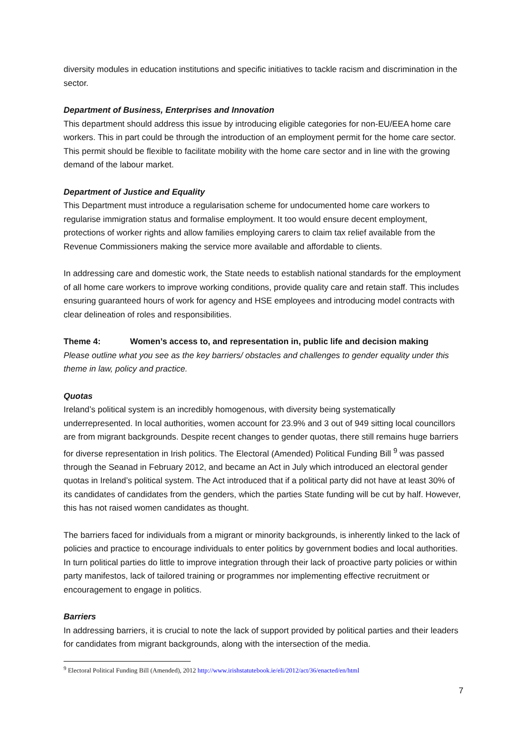diversity modules in education institutions and specific initiatives to tackle racism and discrimination in the sector.
Department of Business, Enterprises and Innovation
This department should address this issue by introducing eligible categories for non-EU/EEA home care workers. This in part could be through the introduction of an employment permit for the home care sector. This permit should be flexible to facilitate mobility with the home care sector and in line with the growing demand of the labour market.
Department of Justice and Equality
This Department must introduce a regularisation scheme for undocumented home care workers to regularise immigration status and formalise employment. It too would ensure decent employment, protections of worker rights and allow families employing carers to claim tax relief available from the Revenue Commissioners making the service more available and affordable to clients.
In addressing care and domestic work, the State needs to establish national standards for the employment of all home care workers to improve working conditions, provide quality care and retain staff. This includes ensuring guaranteed hours of work for agency and HSE employees and introducing model contracts with clear delineation of roles and responsibilities.
Theme 4: Women’s access to, and representation in, public life and decision making
Please outline what you see as the key barriers/ obstacles and challenges to gender equality under this theme in law, policy and practice.
Quotas
Ireland’s political system is an incredibly homogenous, with diversity being systematically underrepresented. In local authorities, women account for 23.9% and 3 out of 949 sitting local councillors are from migrant backgrounds. Despite recent changes to gender quotas, there still remains huge barriers for diverse representation in Irish politics. The Electoral (Amended) Political Funding Bill <sup>9</sup> was passed through the Seanad in February 2012, and became an Act in July which introduced an electoral gender quotas in Ireland’s political system. The Act introduced that if a political party did not have at least 30% of its candidates of candidates from the genders, which the parties State funding will be cut by half. However, this has not raised women candidates as thought.
The barriers faced for individuals from a migrant or minority backgrounds, is inherently linked to the lack of policies and practice to encourage individuals to enter politics by government bodies and local authorities. In turn political parties do little to improve integration through their lack of proactive party policies or within party manifestos, lack of tailored training or programmes nor implementing effective recruitment or encouragement to engage in politics.
Barriers
In addressing barriers, it is crucial to note the lack of support provided by political parties and their leaders for candidates from migrant backgrounds, along with the intersection of the media.
<sup>9</sup> Electoral Political Funding Bill (Amended), 2012 http://www.irishstatutebook.ie/eli/2012/act/36/enacted/en/html
7